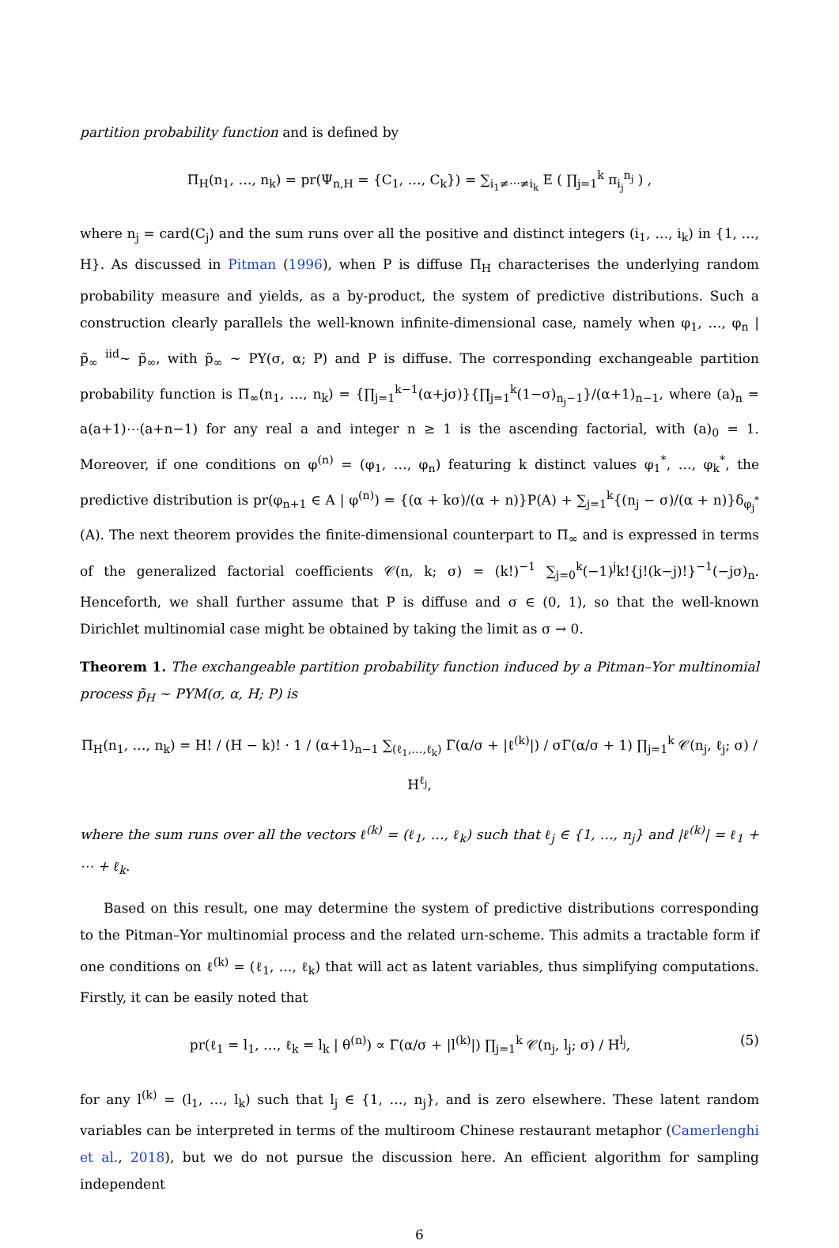partition probability function and is defined by
Π<sub>H</sub>(n<sub>1</sub>, …, n<sub>k</sub>) = pr(Ψ<sub>n,H</sub> = {C<sub>1</sub>, …, C<sub>k</sub>}) = ∑<sub>i<sub>1</sub>≠⋯≠i<sub>k</sub></sub> E ( ∏<sub>j=1</sub><sup>k</sup> π<sub>i<sub>j</sub></sub><sup>n<sub>j</sub></sup> ) ,
where n<sub>j</sub> = card(C<sub>j</sub>) and the sum runs over all the positive and distinct integers (i<sub>1</sub>, …, i<sub>k</sub>) in {1, …, H}. As discussed in Pitman (1996), when P is diffuse Π<sub>H</sub> characterises the underlying random probability measure and yields, as a by-product, the system of predictive distributions. Such a construction clearly parallels the well-known infinite-dimensional case, namely when φ<sub>1</sub>, …, φ<sub>n</sub> | p̃<sub>∞</sub> <sup>iid</sup>∼ p̃<sub>∞</sub>, with p̃<sub>∞</sub> ∼ PY(σ, α; P) and P is diffuse. The corresponding exchangeable partition probability function is Π<sub>∞</sub>(n<sub>1</sub>, …, n<sub>k</sub>) = {∏<sub>j=1</sub><sup>k−1</sup>(α+jσ)}{∏<sub>j=1</sub><sup>k</sup>(1−σ)<sub>n<sub>j</sub>−1</sub>}/(α+1)<sub>n−1</sub>, where (a)<sub>n</sub> = a(a+1)⋯(a+n−1) for any real a and integer n ≥ 1 is the ascending factorial, with (a)<sub>0</sub> = 1. Moreover, if one conditions on φ<sup>(n)</sup> = (φ<sub>1</sub>, …, φ<sub>n</sub>) featuring k distinct values φ<sub>1</sub><sup>*</sup>, …, φ<sub>k</sub><sup>*</sup>, the predictive distribution is pr(φ<sub>n+1</sub> ∈ A | φ<sup>(n)</sup>) = {(α + kσ)/(α + n)}P(A) + ∑<sub>j=1</sub><sup>k</sup>{(n<sub>j</sub> − σ)/(α + n)}δ<sub>φ<sub>j</sub><sup>*</sup></sub>(A). The next theorem provides the finite-dimensional counterpart to Π<sub>∞</sub> and is expressed in terms of the generalized factorial coefficients 𝒞(n, k; σ) = (k!)<sup>−1</sup> ∑<sub>j=0</sub><sup>k</sup>(−1)<sup>j</sup>k!{j!(k−j)!}<sup>−1</sup>(−jσ)<sub>n</sub>. Henceforth, we shall further assume that P is diffuse and σ ∈ (0, 1), so that the well-known Dirichlet multinomial case might be obtained by taking the limit as σ → 0.
Theorem 1. The exchangeable partition probability function induced by a Pitman–Yor multinomial process p̃<sub>H</sub> ∼ PYM(σ, α, H; P) is
Π<sub>H</sub>(n<sub>1</sub>, …, n<sub>k</sub>) = H! / (H − k)! · 1 / (α+1)<sub>n−1</sub> ∑<sub>(ℓ<sub>1</sub>,…,ℓ<sub>k</sub>)</sub> Γ(α/σ + |ℓ<sup>(k)</sup>|) / σΓ(α/σ + 1) ∏<sub>j=1</sub><sup>k</sup> 𝒞(n<sub>j</sub>, ℓ<sub>j</sub>; σ) / H<sup>ℓ<sub>j</sub></sup>,
where the sum runs over all the vectors ℓ<sup>(k)</sup> = (ℓ<sub>1</sub>, …, ℓ<sub>k</sub>) such that ℓ<sub>j</sub> ∈ {1, …, n<sub>j</sub>} and |ℓ<sup>(k)</sup>| = ℓ<sub>1</sub> + ⋯ + ℓ<sub>k</sub>.
Based on this result, one may determine the system of predictive distributions corresponding to the Pitman–Yor multinomial process and the related urn-scheme. This admits a tractable form if one conditions on ℓ<sup>(k)</sup> = (ℓ<sub>1</sub>, …, ℓ<sub>k</sub>) that will act as latent variables, thus simplifying computations. Firstly, it can be easily noted that
pr(ℓ<sub>1</sub> = l<sub>1</sub>, …, ℓ<sub>k</sub> = l<sub>k</sub> | θ<sup>(n)</sup>) ∝ Γ(α/σ + |l<sup>(k)</sup>|) ∏<sub>j=1</sub><sup>k</sup> 𝒞(n<sub>j</sub>, l<sub>j</sub>; σ) / H<sup>l<sub>j</sub></sup>, (5)
for any l<sup>(k)</sup> = (l<sub>1</sub>, …, l<sub>k</sub>) such that l<sub>j</sub> ∈ {1, …, n<sub>j</sub>}, and is zero elsewhere. These latent random variables can be interpreted in terms of the multiroom Chinese restaurant metaphor (Camerlenghi et al., 2018), but we do not pursue the discussion here. An efficient algorithm for sampling independent
6